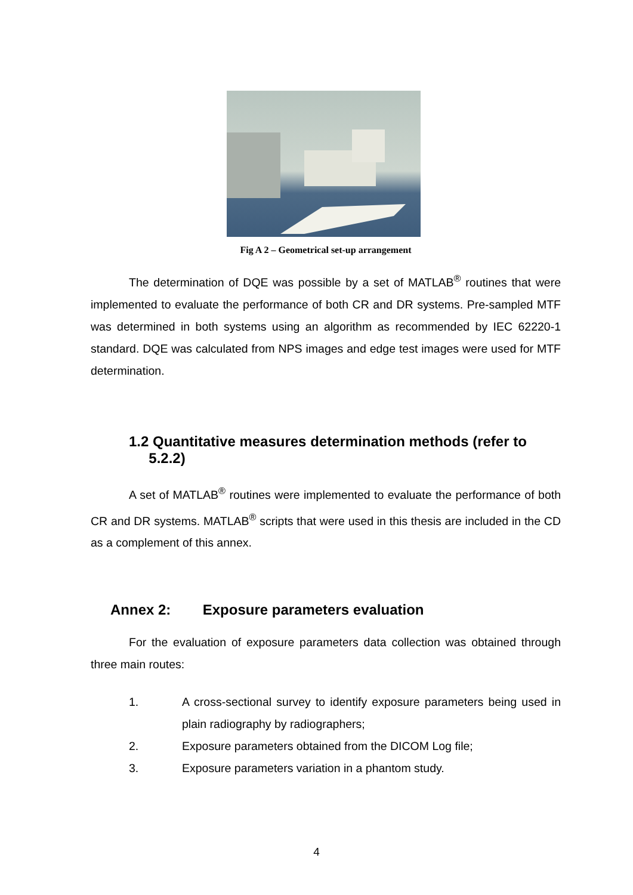Fig A 2 – Geometrical set-up arrangement
The determination of DQE was possible by a set of MATLAB<sup>®</sup> routines that were implemented to evaluate the performance of both CR and DR systems. Pre-sampled MTF was determined in both systems using an algorithm as recommended by IEC 62220-1 standard. DQE was calculated from NPS images and edge test images were used for MTF determination.
1.2 Quantitative measures determination methods (refer to
5.2.2)
A set of MATLAB<sup>®</sup> routines were implemented to evaluate the performance of both CR and DR systems. MATLAB<sup>®</sup> scripts that were used in this thesis are included in the CD as a complement of this annex.
Annex 2: Exposure parameters evaluation
For the evaluation of exposure parameters data collection was obtained through three main routes:
1. A cross-sectional survey to identify exposure parameters being used in plain radiography by radiographers;
2. Exposure parameters obtained from the DICOM Log file;
3. Exposure parameters variation in a phantom study.
4